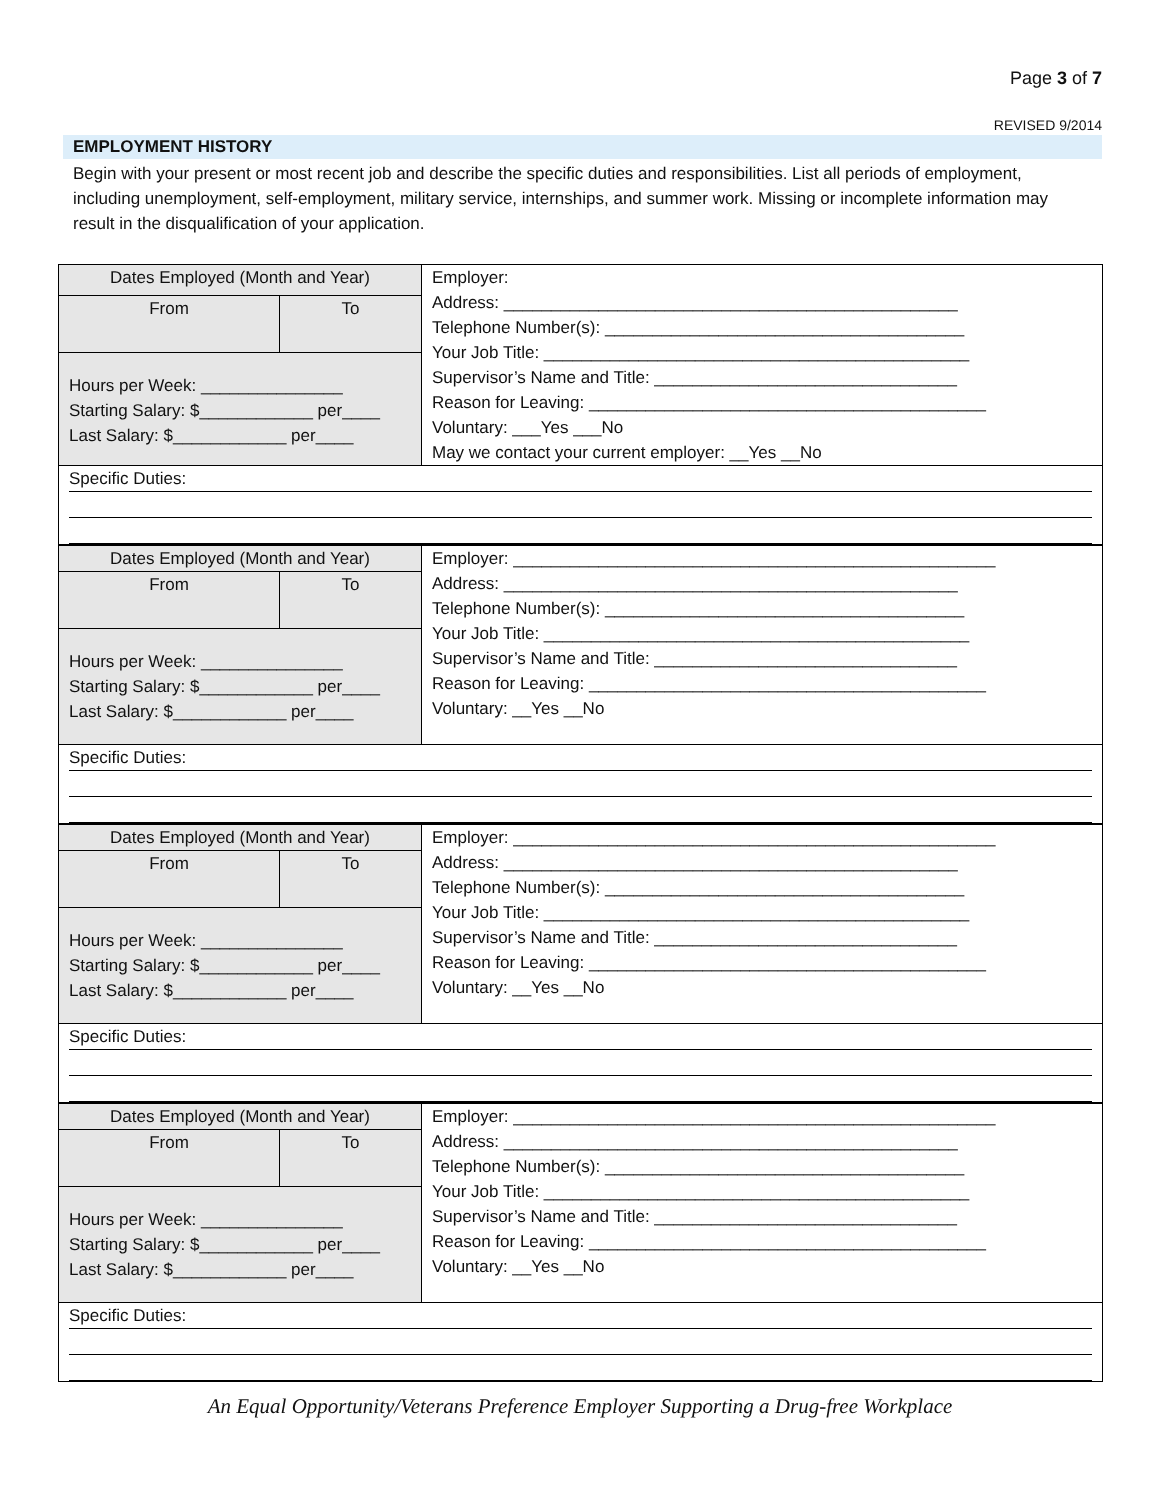Page 3 of 7
REVISED 9/2014
EMPLOYMENT HISTORY
Begin with your present or most recent job and describe the specific duties and responsibilities. List all periods of employment, including unemployment, self-employment, military service, internships, and summer work. Missing or incomplete information may result in the disqualification of your application.
| Dates Employed (Month and Year) | | Employer: Address: ________________________________________________ Telephone Number(s): ______________________________________ Your Job Title: _____________________________________________ Supervisor’s Name and Title: ________________________________ Reason for Leaving: __________________________________________ Voluntary: ___Yes ___No May we contact your current employer: __Yes __No |
| From | To | |
| Hours per Week: _______________ Starting Salary: $____________ per____ Last Salary: $____________ per____ | | |
| Specific Duties: | | |
| Dates Employed (Month and Year) | | Employer: ___________________________________________________ Address: ________________________________________________ Telephone Number(s): ______________________________________ Your Job Title: _____________________________________________ Supervisor’s Name and Title: ________________________________ Reason for Leaving: __________________________________________ Voluntary: __Yes __No |
| From | To | |
| Hours per Week: _______________ Starting Salary: $____________ per____ Last Salary: $____________ per____ | | |
| Specific Duties: | | |
| Dates Employed (Month and Year) | | Employer: ___________________________________________________ Address: ________________________________________________ Telephone Number(s): ______________________________________ Your Job Title: _____________________________________________ Supervisor’s Name and Title: ________________________________ Reason for Leaving: __________________________________________ Voluntary: __Yes __No |
| From | To | |
| Hours per Week: _______________ Starting Salary: $____________ per____ Last Salary: $____________ per____ | | |
| Specific Duties: | | |
| Dates Employed (Month and Year) | | Employer: ___________________________________________________ Address: ________________________________________________ Telephone Number(s): ______________________________________ Your Job Title: _____________________________________________ Supervisor’s Name and Title: ________________________________ Reason for Leaving: __________________________________________ Voluntary: __Yes __No |
| From | To | |
| Hours per Week: _______________ Starting Salary: $____________ per____ Last Salary: $____________ per____ | | |
| Specific Duties: | | |
An Equal Opportunity/Veterans Preference Employer Supporting a Drug-free Workplace